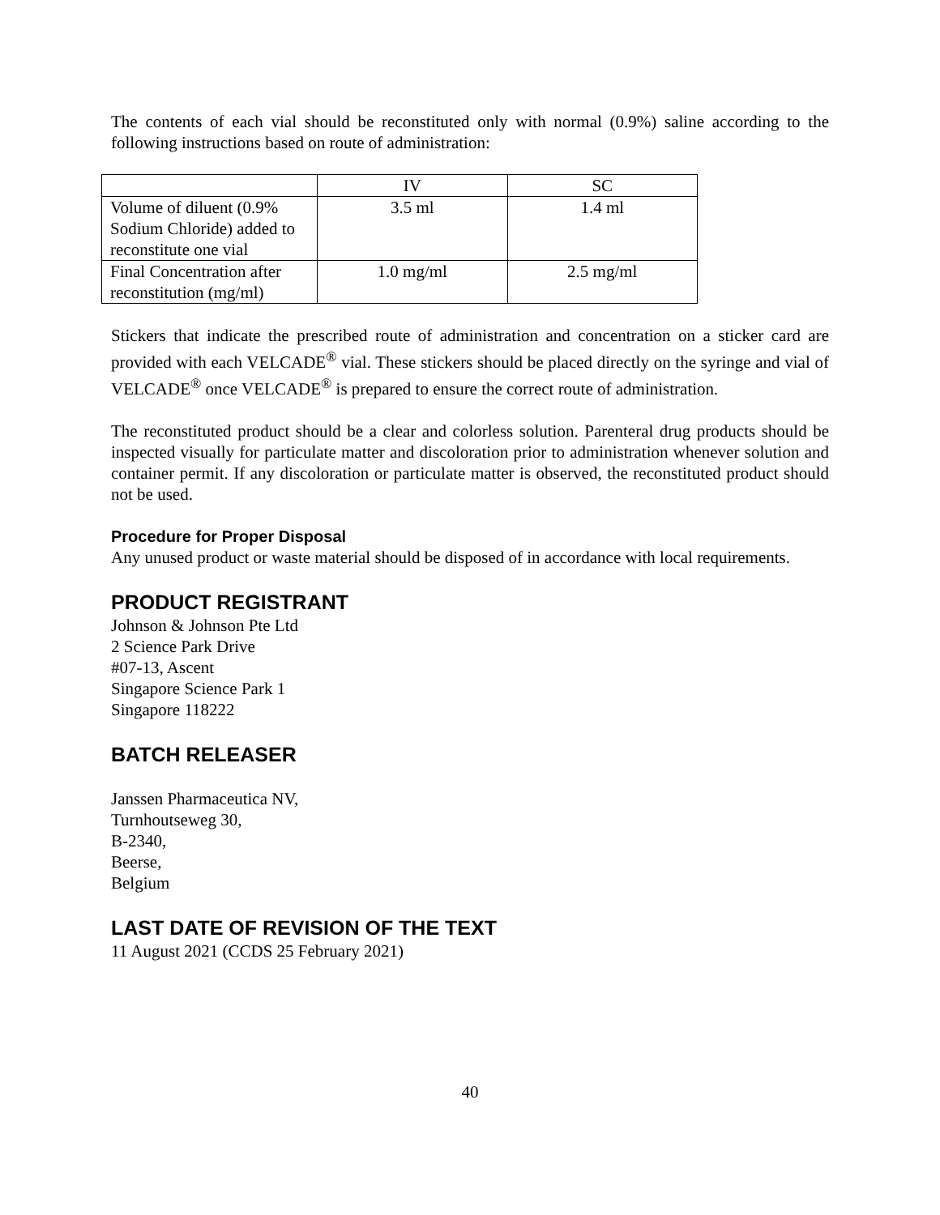The contents of each vial should be reconstituted only with normal (0.9%) saline according to the following instructions based on route of administration:
| | IV | SC |
| --- | --- | --- |
| Volume of diluent (0.9% Sodium Chloride) added to reconstitute one vial | 3.5 ml | 1.4 ml |
| Final Concentration after reconstitution (mg/ml) | 1.0 mg/ml | 2.5 mg/ml |
Stickers that indicate the prescribed route of administration and concentration on a sticker card are provided with each VELCADE<sup>®</sup> vial. These stickers should be placed directly on the syringe and vial of VELCADE<sup>®</sup> once VELCADE<sup>®</sup> is prepared to ensure the correct route of administration.
The reconstituted product should be a clear and colorless solution. Parenteral drug products should be inspected visually for particulate matter and discoloration prior to administration whenever solution and container permit. If any discoloration or particulate matter is observed, the reconstituted product should not be used.
Procedure for Proper Disposal
Any unused product or waste material should be disposed of in accordance with local requirements.
PRODUCT REGISTRANT
Johnson & Johnson Pte Ltd
2 Science Park Drive
#07-13, Ascent
Singapore Science Park 1
Singapore 118222
BATCH RELEASER
Janssen Pharmaceutica NV,
Turnhoutseweg 30,
B-2340,
Beerse,
Belgium
LAST DATE OF REVISION OF THE TEXT
11 August 2021 (CCDS 25 February 2021)
40